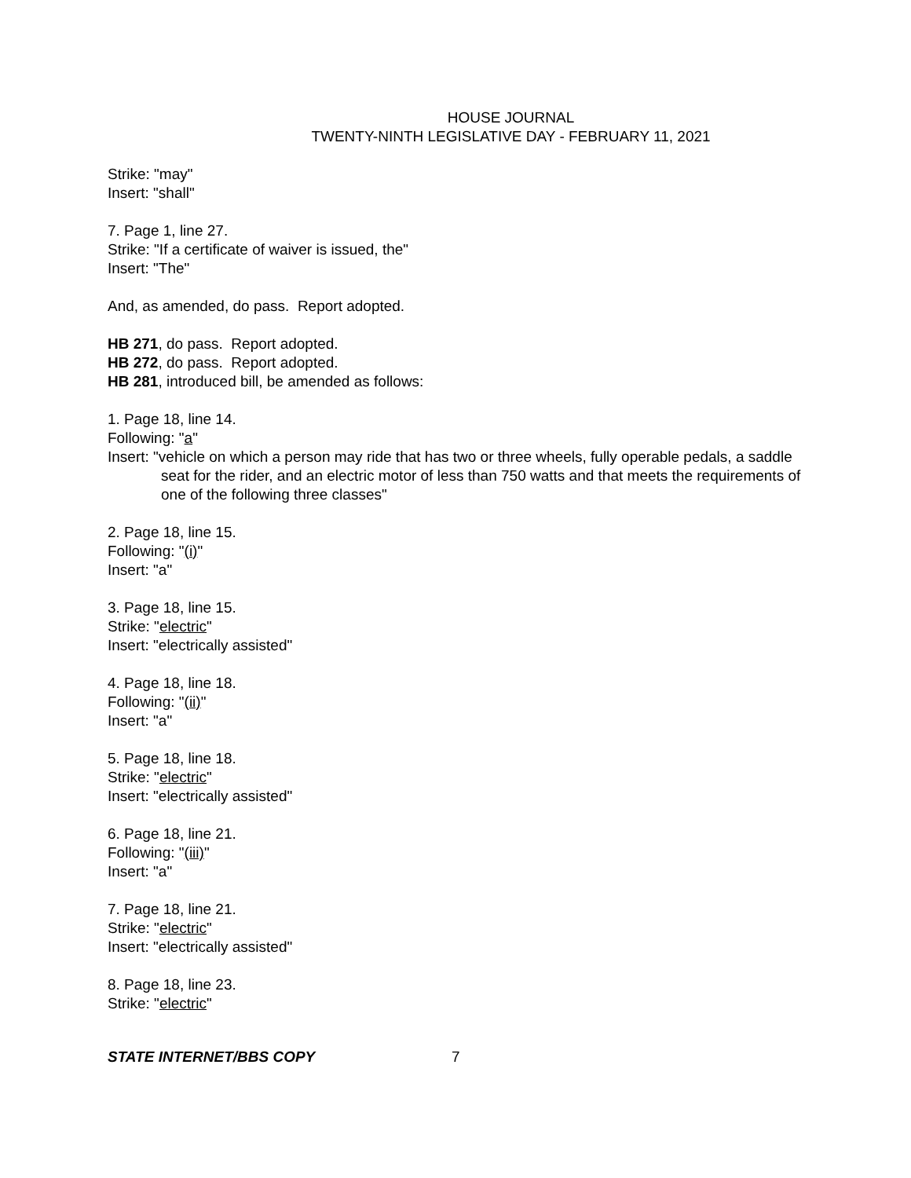HOUSE JOURNAL
TWENTY-NINTH LEGISLATIVE DAY - FEBRUARY 11, 2021
Strike: "may"
Insert: "shall"
7. Page 1, line 27.
Strike: "If a certificate of waiver is issued, the"
Insert: "The"
And, as amended, do pass. Report adopted.
HB 271, do pass. Report adopted.
HB 272, do pass. Report adopted.
HB 281, introduced bill, be amended as follows:
1. Page 18, line 14.
Following: "a"
Insert: "vehicle on which a person may ride that has two or three wheels, fully operable pedals, a saddle seat for the rider, and an electric motor of less than 750 watts and that meets the requirements of one of the following three classes"
2. Page 18, line 15.
Following: "(i)"
Insert: "a"
3. Page 18, line 15.
Strike: "electric"
Insert: "electrically assisted"
4. Page 18, line 18.
Following: "(ii)"
Insert: "a"
5. Page 18, line 18.
Strike: "electric"
Insert: "electrically assisted"
6. Page 18, line 21.
Following: "(iii)"
Insert: "a"
7. Page 18, line 21.
Strike: "electric"
Insert: "electrically assisted"
8. Page 18, line 23.
Strike: "electric"
STATE INTERNET/BBS COPY 7